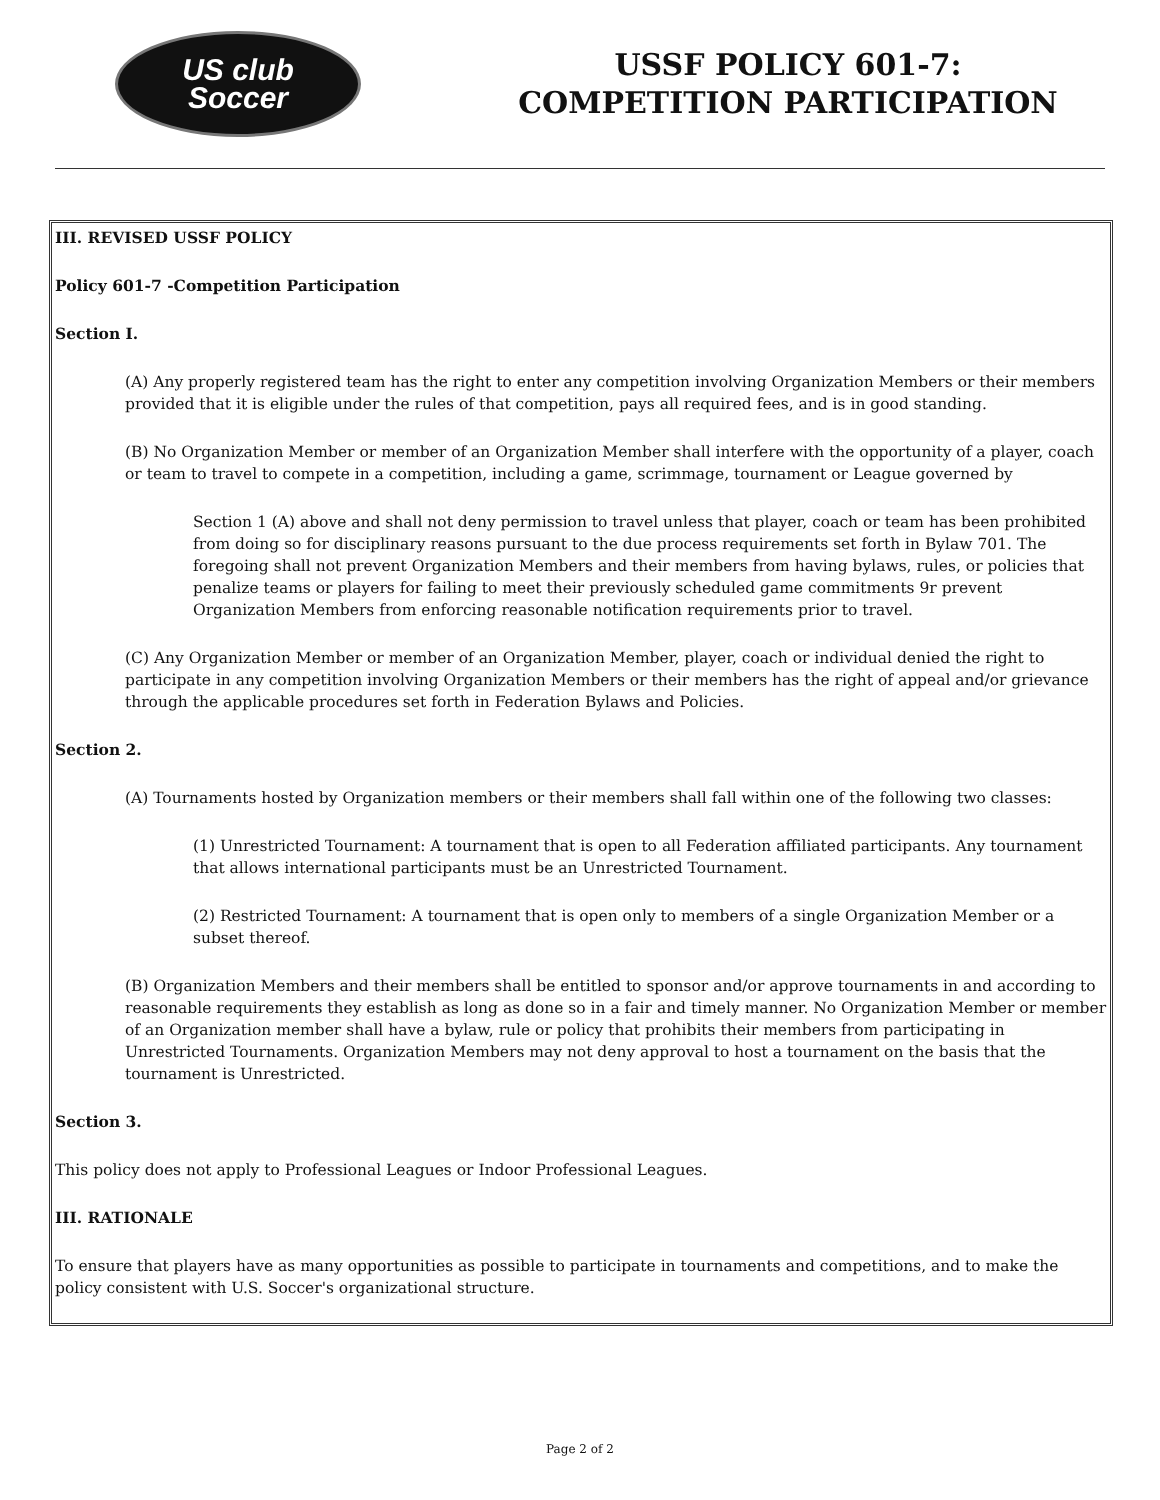US club
Soccer
USSF POLICY 601-7:
COMPETITION PARTICIPATION
III. REVISED USSF POLICY
Policy 601-7 -Competition Participation
Section I.
(A) Any properly registered team has the right to enter any competition involving Organization Members or their members provided that it is eligible under the rules of that competition, pays all required fees, and is in good standing.
(B) No Organization Member or member of an Organization Member shall interfere with the opportunity of a player, coach or team to travel to compete in a competition, including a game, scrimmage, tournament or League governed by
Section 1 (A) above and shall not deny permission to travel unless that player, coach or team has been prohibited from doing so for disciplinary reasons pursuant to the due process requirements set forth in Bylaw 701. The foregoing shall not prevent Organization Members and their members from having bylaws, rules, or policies that penalize teams or players for failing to meet their previously scheduled game commitments 9r prevent Organization Members from enforcing reasonable notification requirements prior to travel.
(C) Any Organization Member or member of an Organization Member, player, coach or individual denied the right to participate in any competition involving Organization Members or their members has the right of appeal and/or grievance through the applicable procedures set forth in Federation Bylaws and Policies.
Section 2.
(A) Tournaments hosted by Organization members or their members shall fall within one of the following two classes:
(1) Unrestricted Tournament: A tournament that is open to all Federation affiliated participants. Any tournament that allows international participants must be an Unrestricted Tournament.
(2) Restricted Tournament: A tournament that is open only to members of a single Organization Member or a subset thereof.
(B) Organization Members and their members shall be entitled to sponsor and/or approve tournaments in and according to reasonable requirements they establish as long as done so in a fair and timely manner. No Organization Member or member of an Organization member shall have a bylaw, rule or policy that prohibits their members from participating in Unrestricted Tournaments. Organization Members may not deny approval to host a tournament on the basis that the tournament is Unrestricted.
Section 3.
This policy does not apply to Professional Leagues or Indoor Professional Leagues.
III. RATIONALE
To ensure that players have as many opportunities as possible to participate in tournaments and competitions, and to make the policy consistent with U.S. Soccer's organizational structure.
Page 2 of 2